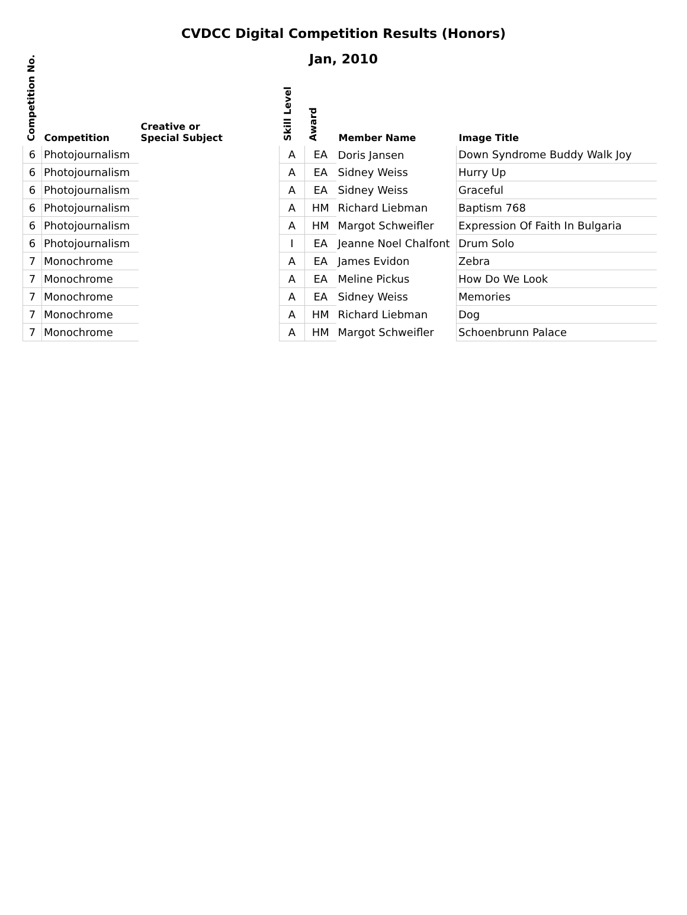CVDCC Digital Competition Results (Honors)
Jan, 2010
| Competition No. | Competition | Creative or Special Subject | Skill Level | Award | Member Name | Image Title |
| --- | --- | --- | --- | --- | --- | --- |
| 6 | Photojournalism | | A | EA | Doris Jansen | Down Syndrome Buddy Walk Joy |
| 6 | Photojournalism | | A | EA | Sidney Weiss | Hurry Up |
| 6 | Photojournalism | | A | EA | Sidney Weiss | Graceful |
| 6 | Photojournalism | | A | HM | Richard Liebman | Baptism 768 |
| 6 | Photojournalism | | A | HM | Margot Schweifler | Expression Of Faith In Bulgaria |
| 6 | Photojournalism | | I | EA | Jeanne Noel Chalfont | Drum Solo |
| 7 | Monochrome | | A | EA | James Evidon | Zebra |
| 7 | Monochrome | | A | EA | Meline Pickus | How Do We Look |
| 7 | Monochrome | | A | EA | Sidney Weiss | Memories |
| 7 | Monochrome | | A | HM | Richard Liebman | Dog |
| 7 | Monochrome | | A | HM | Margot Schweifler | Schoenbrunn Palace |